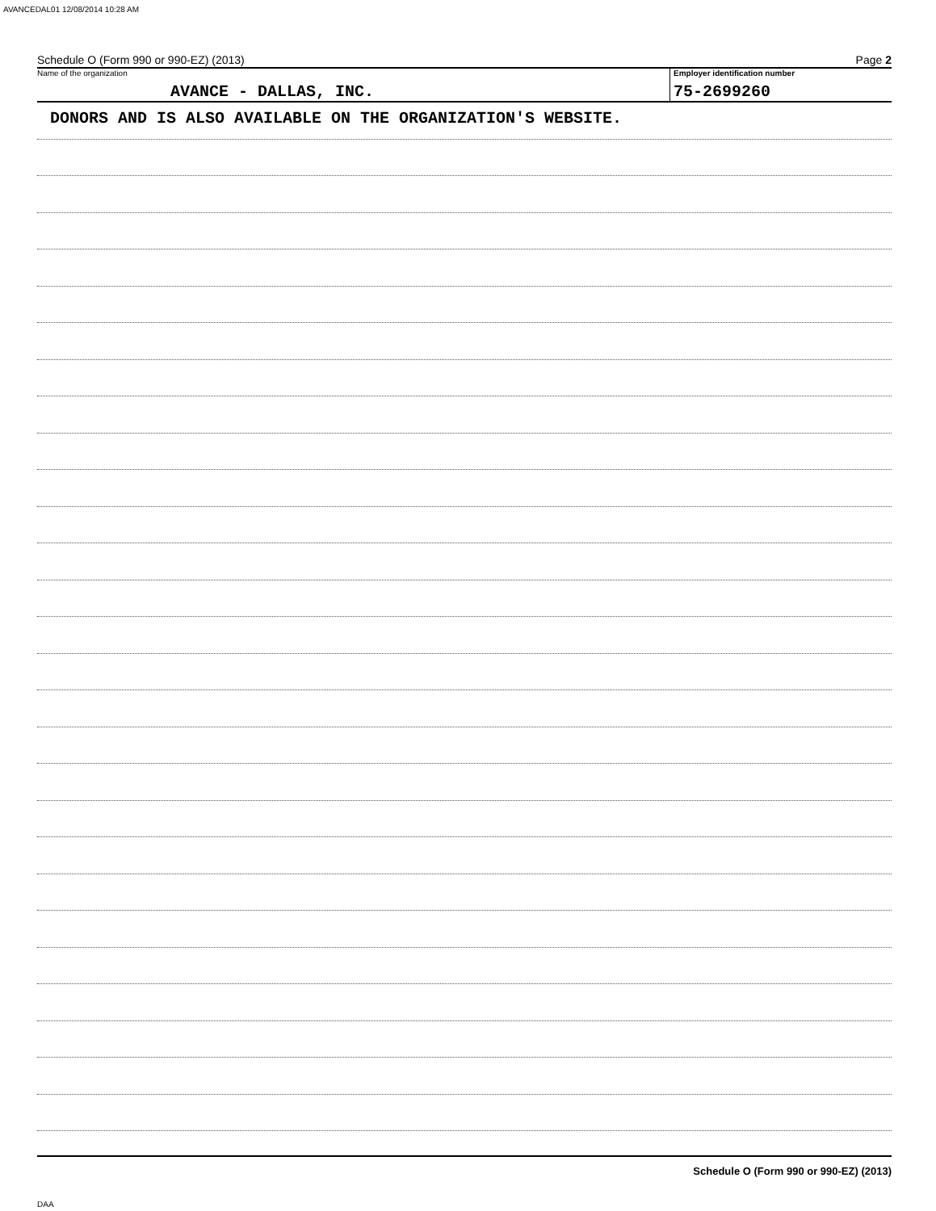AVANCEDAL01 12/08/2014 10:28 AM
Schedule O (Form 990 or 990-EZ) (2013) Page 2
Name of the organization
AVANCE - DALLAS, INC.
Employer identification number
75-2699260
DONORS AND IS ALSO AVAILABLE ON THE ORGANIZATION'S WEBSITE.
Schedule O (Form 990 or 990-EZ) (2013)
DAA